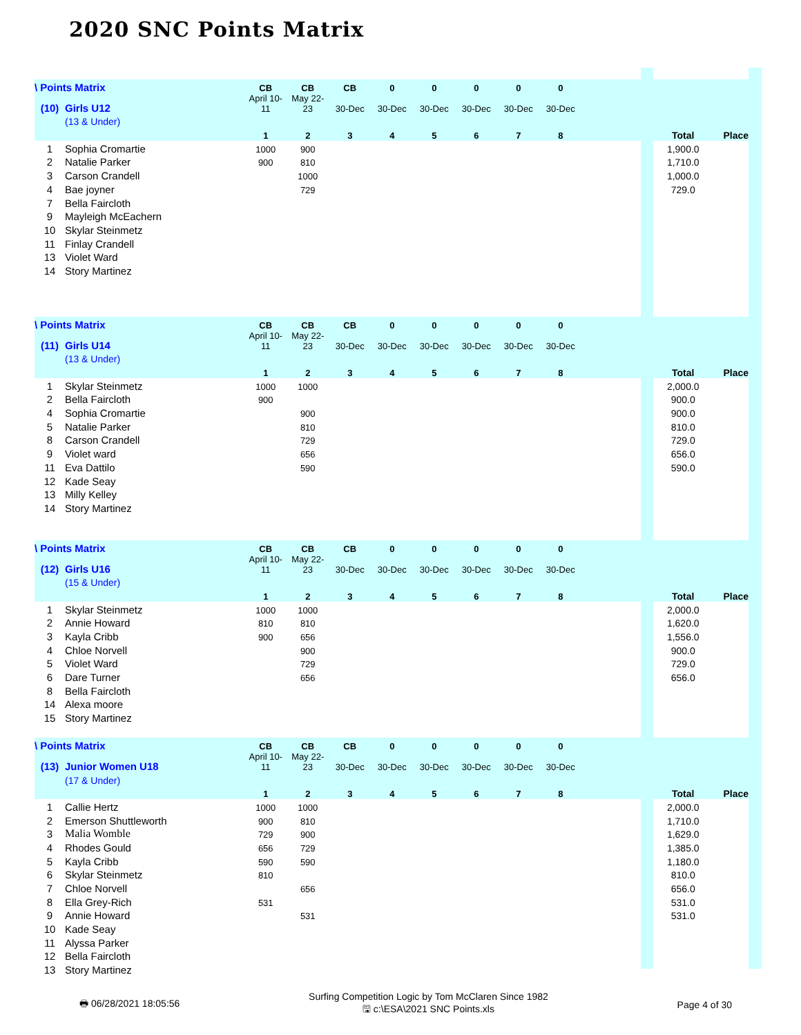2020 SNC Points Matrix
| \ Points Matrix | | | CB | CB | CB | 0 | 0 | 0 | 0 | 0 | | | |
| (10) | Girls U12 | | April 10-11 | May 22-23 | 30-Dec | 30-Dec | 30-Dec | 30-Dec | 30-Dec | 30-Dec | | | |
| | (13 & Under) | | | | | | | | | | | | |
| | | | 1 | 2 | 3 | 4 | 5 | 6 | 7 | 8 | | Total | Place |
| 1 | Sophia Cromartie | | 1000 | 900 | | | | | | | | 1,900.0 | |
| 2 | Natalie Parker | | 900 | 810 | | | | | | | | 1,710.0 | |
| 3 | Carson Crandell | | | 1000 | | | | | | | | 1,000.0 | |
| 4 | Bae joyner | | | 729 | | | | | | | | 729.0 | |
| 7 | Bella Faircloth | | | | | | | | | | | | |
| 9 | Mayleigh McEachern | | | | | | | | | | | | |
| 10 | Skylar Steinmetz | | | | | | | | | | | | |
| 11 | Finlay Crandell | | | | | | | | | | | | |
| 13 | Violet Ward | | | | | | | | | | | | |
| 14 | Story Martinez | | | | | | | | | | | | |
| \ Points Matrix | | | CB | CB | CB | 0 | 0 | 0 | 0 | 0 | | | |
| (11) | Girls U14 | | April 10-11 | May 22-23 | 30-Dec | 30-Dec | 30-Dec | 30-Dec | 30-Dec | 30-Dec | | | |
| | (13 & Under) | | | | | | | | | | | | |
| | | | 1 | 2 | 3 | 4 | 5 | 6 | 7 | 8 | | Total | Place |
| 1 | Skylar Steinmetz | | 1000 | 1000 | | | | | | | | 2,000.0 | |
| 2 | Bella Faircloth | | 900 | | | | | | | | | 900.0 | |
| 4 | Sophia Cromartie | | | 900 | | | | | | | | 900.0 | |
| 5 | Natalie Parker | | | 810 | | | | | | | | 810.0 | |
| 8 | Carson Crandell | | | 729 | | | | | | | | 729.0 | |
| 9 | Violet ward | | | 656 | | | | | | | | 656.0 | |
| 11 | Eva Dattilo | | | 590 | | | | | | | | 590.0 | |
| 12 | Kade Seay | | | | | | | | | | | | |
| 13 | Milly Kelley | | | | | | | | | | | | |
| 14 | Story Martinez | | | | | | | | | | | | |
| \ Points Matrix | | | CB | CB | CB | 0 | 0 | 0 | 0 | 0 | | | |
| (12) | Girls U16 | | April 10-11 | May 22-23 | 30-Dec | 30-Dec | 30-Dec | 30-Dec | 30-Dec | 30-Dec | | | |
| | (15 & Under) | | | | | | | | | | | | |
| | | | 1 | 2 | 3 | 4 | 5 | 6 | 7 | 8 | | Total | Place |
| 1 | Skylar Steinmetz | | 1000 | 1000 | | | | | | | | 2,000.0 | |
| 2 | Annie Howard | | 810 | 810 | | | | | | | | 1,620.0 | |
| 3 | Kayla Cribb | | 900 | 656 | | | | | | | | 1,556.0 | |
| 4 | Chloe Norvell | | | 900 | | | | | | | | 900.0 | |
| 5 | Violet Ward | | | 729 | | | | | | | | 729.0 | |
| 6 | Dare Turner | | | 656 | | | | | | | | 656.0 | |
| 8 | Bella Faircloth | | | | | | | | | | | | |
| 14 | Alexa moore | | | | | | | | | | | | |
| 15 | Story Martinez | | | | | | | | | | | | |
| \ Points Matrix | | | CB | CB | CB | 0 | 0 | 0 | 0 | 0 | | | |
| (13) | Junior Women U18 | | April 10-11 | May 22-23 | 30-Dec | 30-Dec | 30-Dec | 30-Dec | 30-Dec | 30-Dec | | | |
| | (17 & Under) | | | | | | | | | | | | |
| | | | 1 | 2 | 3 | 4 | 5 | 6 | 7 | 8 | | Total | Place |
| 1 | Callie Hertz | | 1000 | 1000 | | | | | | | | 2,000.0 | |
| 2 | Emerson Shuttleworth | | 900 | 810 | | | | | | | | 1,710.0 | |
| 3 | Malia Womble | | 729 | 900 | | | | | | | | 1,629.0 | |
| 4 | Rhodes Gould | | 656 | 729 | | | | | | | | 1,385.0 | |
| 5 | Kayla Cribb | | 590 | 590 | | | | | | | | 1,180.0 | |
| 6 | Skylar Steinmetz | | 810 | | | | | | | | | 810.0 | |
| 7 | Chloe Norvell | | | 656 | | | | | | | | 656.0 | |
| 8 | Ella Grey-Rich | | 531 | | | | | | | | | 531.0 | |
| 9 | Annie Howard | | | 531 | | | | | | | | 531.0 | |
| 10 | Kade Seay | | | | | | | | | | | | |
| 11 | Alyssa Parker | | | | | | | | | | | | |
| 12 | Bella Faircloth | | | | | | | | | | | | |
| 13 | Story Martinez | | | | | | | | | | | | |
🖶 06/28/2021 18:05:56
Surfing Competition Logic by Tom McClaren Since 1982
🖫 c:\ESA\2021 SNC Points.xls
Page 4 of 30